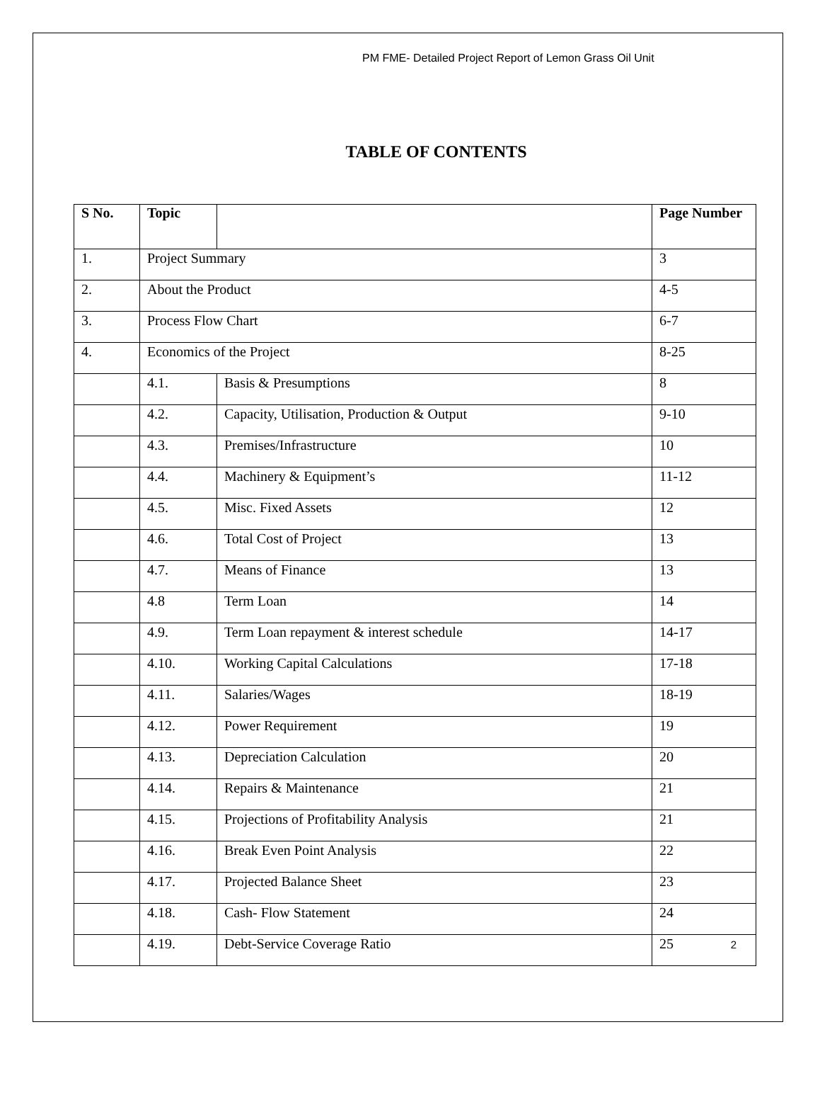PM FME- Detailed Project Report of Lemon Grass Oil Unit
TABLE OF CONTENTS
| S No. | Topic | | Page Number |
| --- | --- | --- | --- |
| 1. | Project Summary | | 3 |
| 2. | About the Product | | 4-5 |
| 3. | Process Flow Chart | | 6-7 |
| 4. | Economics of the Project | | 8-25 |
| | 4.1. | Basis & Presumptions | 8 |
| | 4.2. | Capacity, Utilisation, Production & Output | 9-10 |
| | 4.3. | Premises/Infrastructure | 10 |
| | 4.4. | Machinery & Equipment’s | 11-12 |
| | 4.5. | Misc. Fixed Assets | 12 |
| | 4.6. | Total Cost of Project | 13 |
| | 4.7. | Means of Finance | 13 |
| | 4.8 | Term Loan | 14 |
| | 4.9. | Term Loan repayment & interest schedule | 14-17 |
| | 4.10. | Working Capital Calculations | 17-18 |
| | 4.11. | Salaries/Wages | 18-19 |
| | 4.12. | Power Requirement | 19 |
| | 4.13. | Depreciation Calculation | 20 |
| | 4.14. | Repairs & Maintenance | 21 |
| | 4.15. | Projections of Profitability Analysis | 21 |
| | 4.16. | Break Even Point Analysis | 22 |
| | 4.17. | Projected Balance Sheet | 23 |
| | 4.18. | Cash- Flow Statement | 24 |
| | 4.19. | Debt-Service Coverage Ratio | 25 |
2